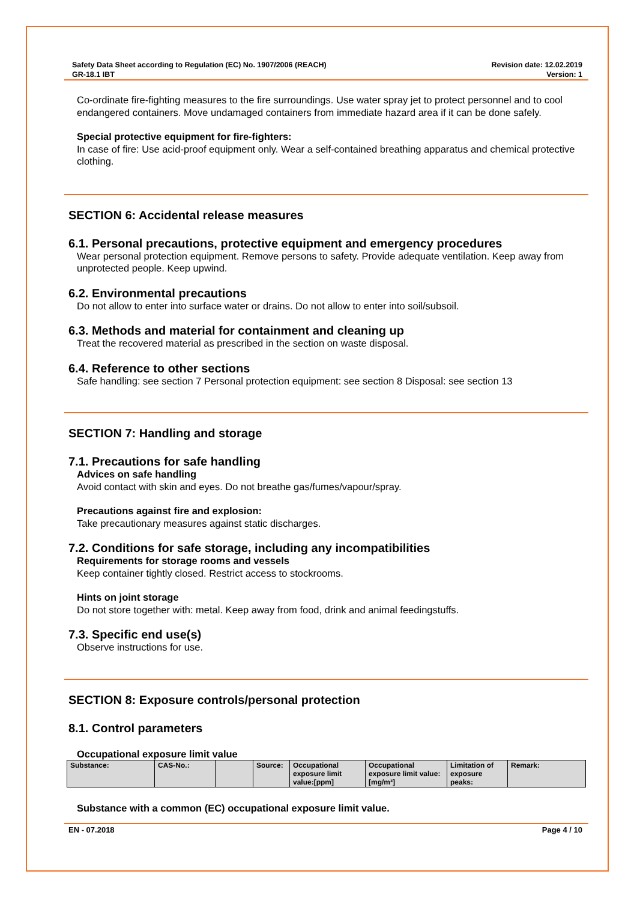Safety Data Sheet according to Regulation (EC) No. 1907/2006 (REACH)
GR-18.1 IBT
Revision date: 12.02.2019
Version: 1
Co-ordinate fire-fighting measures to the fire surroundings. Use water spray jet to protect personnel and to cool endangered containers. Move undamaged containers from immediate hazard area if it can be done safely.
Special protective equipment for fire-fighters:
In case of fire: Use acid-proof equipment only. Wear a self-contained breathing apparatus and chemical protective clothing.
SECTION 6: Accidental release measures
6.1. Personal precautions, protective equipment and emergency procedures
Wear personal protection equipment. Remove persons to safety. Provide adequate ventilation. Keep away from unprotected people. Keep upwind.
6.2. Environmental precautions
Do not allow to enter into surface water or drains. Do not allow to enter into soil/subsoil.
6.3. Methods and material for containment and cleaning up
Treat the recovered material as prescribed in the section on waste disposal.
6.4. Reference to other sections
Safe handling: see section 7 Personal protection equipment: see section 8 Disposal: see section 13
SECTION 7: Handling and storage
7.1. Precautions for safe handling
Advices on safe handling
Avoid contact with skin and eyes. Do not breathe gas/fumes/vapour/spray.
Precautions against fire and explosion:
Take precautionary measures against static discharges.
7.2. Conditions for safe storage, including any incompatibilities
Requirements for storage rooms and vessels
Keep container tightly closed. Restrict access to stockrooms.
Hints on joint storage
Do not store together with: metal. Keep away from food, drink and animal feedingstuffs.
7.3. Specific end use(s)
Observe instructions for use.
SECTION 8: Exposure controls/personal protection
8.1. Control parameters
Occupational exposure limit value
| Substance: | CAS-No.: | | Source: | Occupational exposure limit value:[ppm] | Occupational exposure limit value:[mg/m³] | Limitation of exposure peaks: | Remark: |
Substance with a common (EC) occupational exposure limit value.
EN - 07.2018 Page 4 / 10